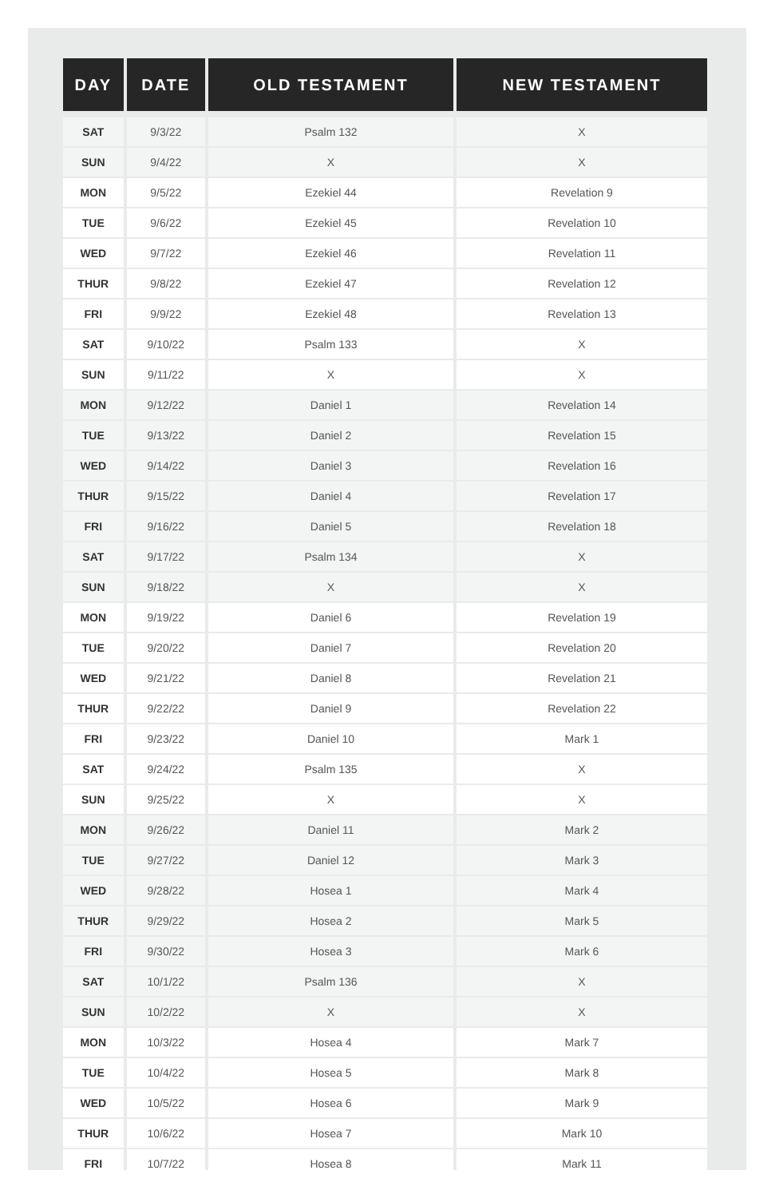| DAY | DATE | OLD TESTAMENT | NEW TESTAMENT |
| --- | --- | --- | --- |
| SAT | 9/3/22 | Psalm 132 | X |
| SUN | 9/4/22 | X | X |
| MON | 9/5/22 | Ezekiel 44 | Revelation 9 |
| TUE | 9/6/22 | Ezekiel 45 | Revelation 10 |
| WED | 9/7/22 | Ezekiel 46 | Revelation 11 |
| THUR | 9/8/22 | Ezekiel 47 | Revelation 12 |
| FRI | 9/9/22 | Ezekiel 48 | Revelation 13 |
| SAT | 9/10/22 | Psalm 133 | X |
| SUN | 9/11/22 | X | X |
| MON | 9/12/22 | Daniel 1 | Revelation 14 |
| TUE | 9/13/22 | Daniel 2 | Revelation 15 |
| WED | 9/14/22 | Daniel 3 | Revelation 16 |
| THUR | 9/15/22 | Daniel 4 | Revelation 17 |
| FRI | 9/16/22 | Daniel 5 | Revelation 18 |
| SAT | 9/17/22 | Psalm 134 | X |
| SUN | 9/18/22 | X | X |
| MON | 9/19/22 | Daniel 6 | Revelation 19 |
| TUE | 9/20/22 | Daniel 7 | Revelation 20 |
| WED | 9/21/22 | Daniel 8 | Revelation 21 |
| THUR | 9/22/22 | Daniel 9 | Revelation 22 |
| FRI | 9/23/22 | Daniel 10 | Mark 1 |
| SAT | 9/24/22 | Psalm 135 | X |
| SUN | 9/25/22 | X | X |
| MON | 9/26/22 | Daniel 11 | Mark 2 |
| TUE | 9/27/22 | Daniel 12 | Mark 3 |
| WED | 9/28/22 | Hosea 1 | Mark 4 |
| THUR | 9/29/22 | Hosea 2 | Mark 5 |
| FRI | 9/30/22 | Hosea 3 | Mark 6 |
| SAT | 10/1/22 | Psalm 136 | X |
| SUN | 10/2/22 | X | X |
| MON | 10/3/22 | Hosea 4 | Mark 7 |
| TUE | 10/4/22 | Hosea 5 | Mark 8 |
| WED | 10/5/22 | Hosea 6 | Mark 9 |
| THUR | 10/6/22 | Hosea 7 | Mark 10 |
| FRI | 10/7/22 | Hosea 8 | Mark 11 |